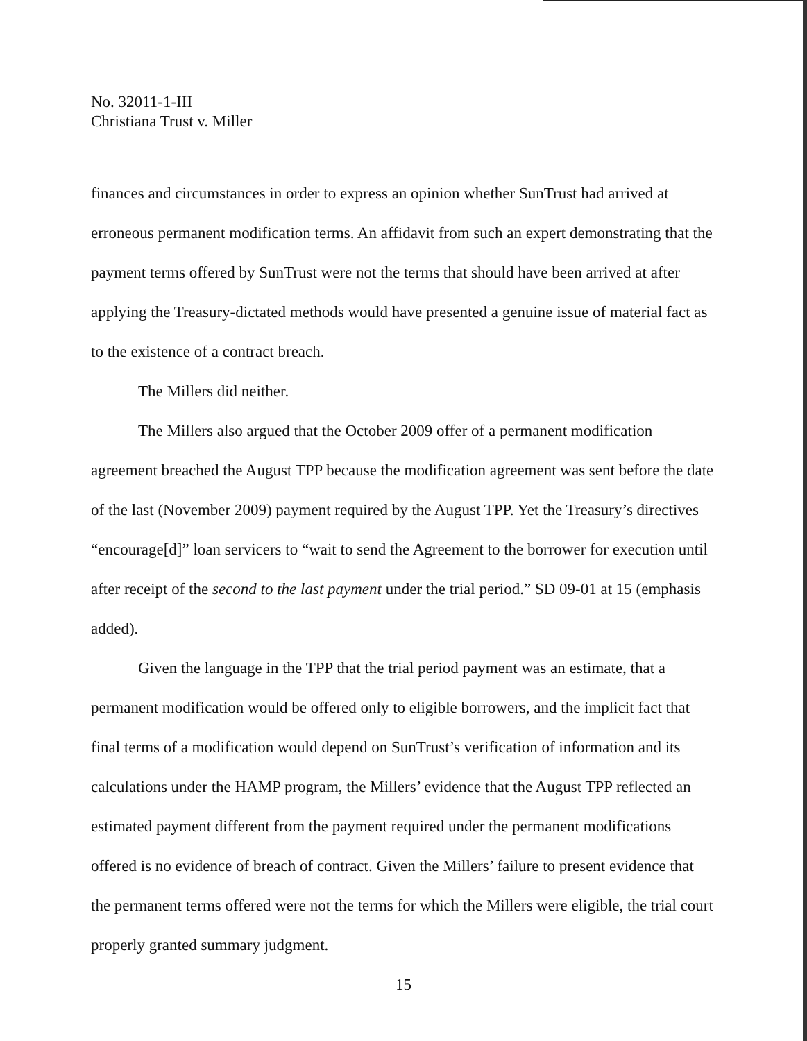No. 32011-1-III
Christiana Trust v. Miller
finances and circumstances in order to express an opinion whether SunTrust had arrived at erroneous permanent modification terms. An affidavit from such an expert demonstrating that the payment terms offered by SunTrust were not the terms that should have been arrived at after applying the Treasury-dictated methods would have presented a genuine issue of material fact as to the existence of a contract breach.
The Millers did neither.
The Millers also argued that the October 2009 offer of a permanent modification agreement breached the August TPP because the modification agreement was sent before the date of the last (November 2009) payment required by the August TPP. Yet the Treasury’s directives “encourage[d]” loan servicers to “wait to send the Agreement to the borrower for execution until after receipt of the second to the last payment under the trial period.” SD 09-01 at 15 (emphasis added).
Given the language in the TPP that the trial period payment was an estimate, that a permanent modification would be offered only to eligible borrowers, and the implicit fact that final terms of a modification would depend on SunTrust’s verification of information and its calculations under the HAMP program, the Millers’ evidence that the August TPP reflected an estimated payment different from the payment required under the permanent modifications offered is no evidence of breach of contract. Given the Millers’ failure to present evidence that the permanent terms offered were not the terms for which the Millers were eligible, the trial court properly granted summary judgment.
15